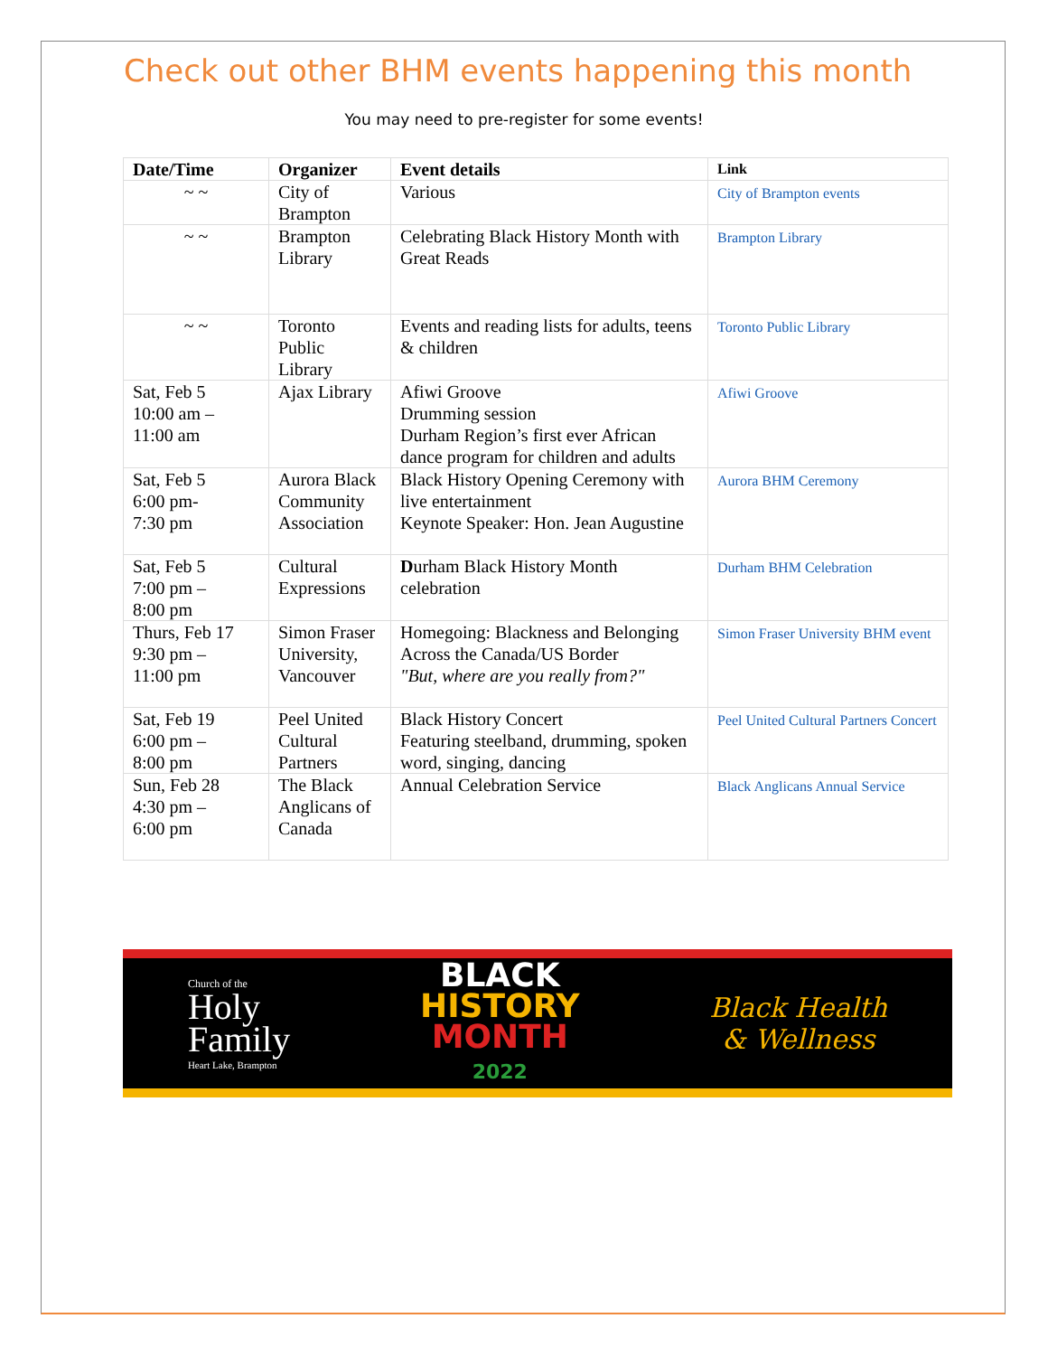Check out other BHM events happening this month
You may need to pre-register for some events!
| Date/Time | Organizer | Event details | Link |
| --- | --- | --- | --- |
| ~ ~ | City of Brampton | Various | City of Brampton events |
| ~ ~ | Brampton Library | Celebrating Black History Month with Great Reads | Brampton Library |
| ~ ~ | Toronto Public Library | Events and reading lists for adults, teens & children | Toronto Public Library |
| Sat, Feb 5 10:00 am – 11:00 am | Ajax Library | Afiwi Groove Drumming session Durham Region’s first ever African dance program for children and adults | Afiwi Groove |
| Sat, Feb 5 6:00 pm- 7:30 pm | Aurora Black Community Association | Black History Opening Ceremony with live entertainment Keynote Speaker: Hon. Jean Augustine | Aurora BHM Ceremony |
| Sat, Feb 5 7:00 pm – 8:00 pm | Cultural Expressions | D urham Black History Month celebration | Durham BHM Celebration |
| Thurs, Feb 17 9:30 pm – 11:00 pm | Simon Fraser University, Vancouver | Homegoing: Blackness and Belonging Across the Canada/US Border "But, where are you really from?" | Simon Fraser University BHM event |
| Sat, Feb 19 6:00 pm – 8:00 pm | Peel United Cultural Partners | Black History Concert Featuring steelband, drumming, spoken word, singing, dancing | Peel United Cultural Partners Concert |
| Sun, Feb 28 4:30 pm – 6:00 pm | The Black Anglicans of Canada | Annual Celebration Service | Black Anglicans Annual Service |
Church of the
Holy
Family
Heart Lake, Brampton
BLACK
HISTORY
MONTH
2022
Black Health
& Wellness